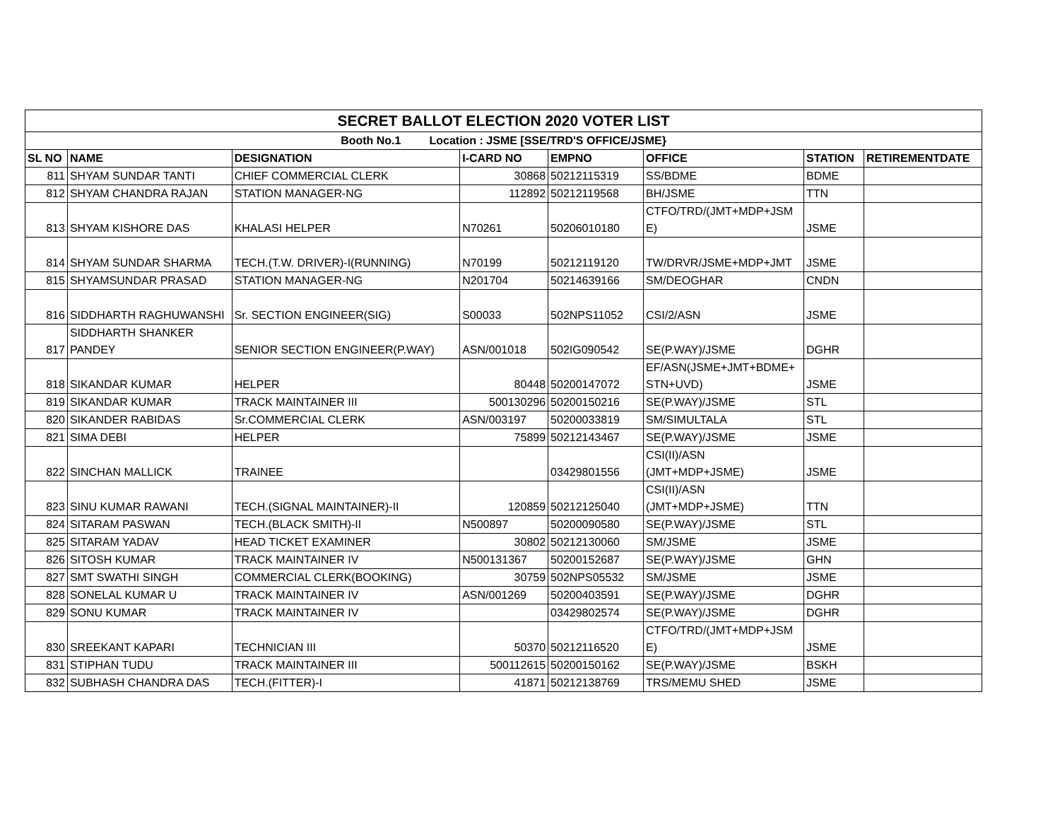| SECRET BALLOT ELECTION 2020 VOTER LIST | | | | | | | |
| --- | --- | --- | --- | --- | --- | --- | --- |
| Booth No.1 Location : JSME [SSE/TRD'S OFFICE/JSME} | | | | | | | |
| SL NO | NAME | DESIGNATION | I-CARD NO | EMPNO | OFFICE | STATION | RETIREMENTDATE |
| 811 | SHYAM SUNDAR TANTI | CHIEF COMMERCIAL CLERK | 30868 | 50212115319 | SS/BDME | BDME | |
| 812 | SHYAM CHANDRA RAJAN | STATION MANAGER-NG | 112892 | 50212119568 | BH/JSME | TTN | |
| 813 | SHYAM KISHORE DAS | KHALASI HELPER | N70261 | 50206010180 | CTFO/TRD/(JMT+MDP+JSM E) | JSME | |
| 814 | SHYAM SUNDAR SHARMA | TECH.(T.W. DRIVER)-I(RUNNING) | N70199 | 50212119120 | TW/DRVR/JSME+MDP+JMT | JSME | |
| 815 | SHYAMSUNDAR PRASAD | STATION MANAGER-NG | N201704 | 50214639166 | SM/DEOGHAR | CNDN | |
| 816 | SIDDHARTH RAGHUWANSHI | Sr. SECTION ENGINEER(SIG) | S00033 | 502NPS11052 | CSI/2/ASN | JSME | |
| 817 | SIDDHARTH SHANKER PANDEY | SENIOR SECTION ENGINEER(P.WAY) | ASN/001018 | 502IG090542 | SE(P.WAY)/JSME | DGHR | |
| 818 | SIKANDAR KUMAR | HELPER | 80448 | 50200147072 | EF/ASN(JSME+JMT+BDME+ STN+UVD) | JSME | |
| 819 | SIKANDAR KUMAR | TRACK MAINTAINER III | 500130296 | 50200150216 | SE(P.WAY)/JSME | STL | |
| 820 | SIKANDER RABIDAS | Sr.COMMERCIAL CLERK | ASN/003197 | 50200033819 | SM/SIMULTALA | STL | |
| 821 | SIMA DEBI | HELPER | 75899 | 50212143467 | SE(P.WAY)/JSME | JSME | |
| 822 | SINCHAN MALLICK | TRAINEE | | 03429801556 | CSI(II)/ASN (JMT+MDP+JSME) | JSME | |
| 823 | SINU KUMAR RAWANI | TECH.(SIGNAL MAINTAINER)-II | 120859 | 50212125040 | CSI(II)/ASN (JMT+MDP+JSME) | TTN | |
| 824 | SITARAM PASWAN | TECH.(BLACK SMITH)-II | N500897 | 50200090580 | SE(P.WAY)/JSME | STL | |
| 825 | SITARAM YADAV | HEAD TICKET EXAMINER | 30802 | 50212130060 | SM/JSME | JSME | |
| 826 | SITOSH KUMAR | TRACK MAINTAINER IV | N500131367 | 50200152687 | SE(P.WAY)/JSME | GHN | |
| 827 | SMT SWATHI SINGH | COMMERCIAL CLERK(BOOKING) | 30759 | 502NPS05532 | SM/JSME | JSME | |
| 828 | SONELAL KUMAR U | TRACK MAINTAINER IV | ASN/001269 | 50200403591 | SE(P.WAY)/JSME | DGHR | |
| 829 | SONU KUMAR | TRACK MAINTAINER IV | | 03429802574 | SE(P.WAY)/JSME | DGHR | |
| 830 | SREEKANT KAPARI | TECHNICIAN III | 50370 | 50212116520 | CTFO/TRD/(JMT+MDP+JSM E) | JSME | |
| 831 | STIPHAN TUDU | TRACK MAINTAINER III | 500112615 | 50200150162 | SE(P.WAY)/JSME | BSKH | |
| 832 | SUBHASH CHANDRA DAS | TECH.(FITTER)-I | 41871 | 50212138769 | TRS/MEMU SHED | JSME | |